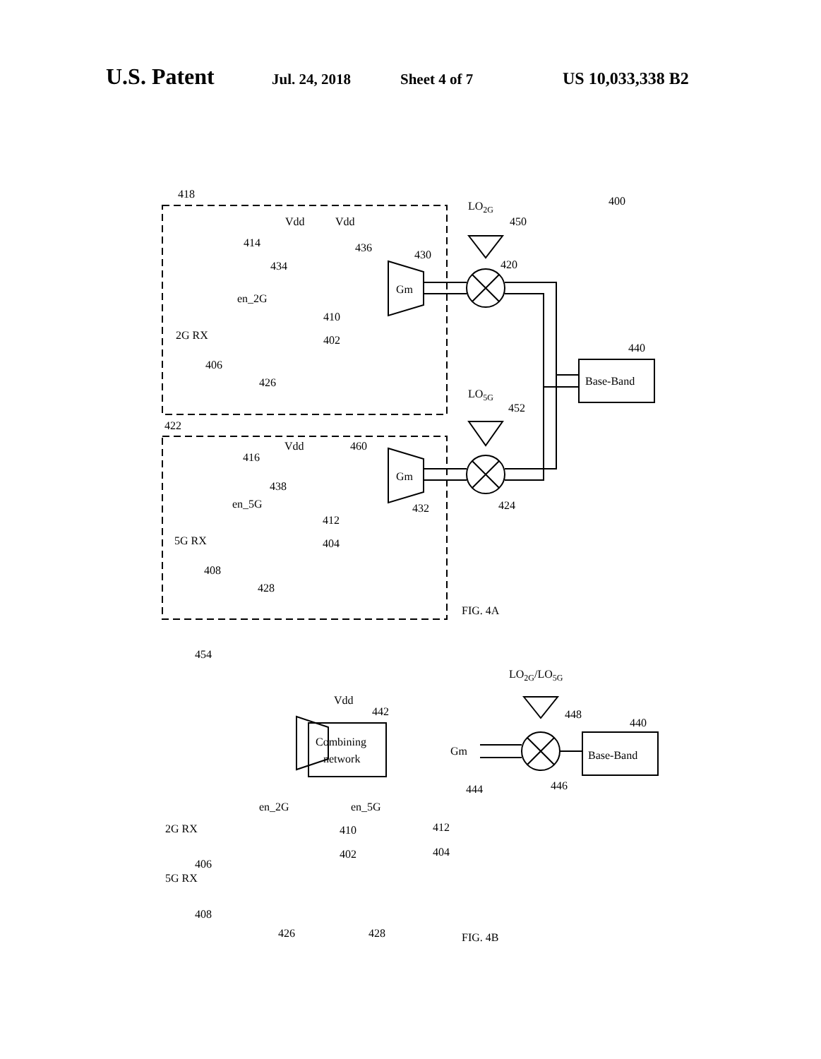U.S. Patent Jul. 24, 2018 Sheet 4 of 7 US 10,033,338 B2
418
LO2G
400
450
Vdd
Vdd
414
436
434
430
420
Gm
en_2G
410
2G RX
402
440
406
Base-Band
426
LO5G
452
422
Vdd
460
416
Gm
438
en_5G
432
424
412
5G RX
404
408
428
FIG. 4A
454
LO2G/LO5G
Vdd
442
448
440
Combining
network
Gm
Base-Band
444
446
en_2G
en_5G
2G RX
410
412
402
404
406
5G RX
408
426
428
FIG. 4B